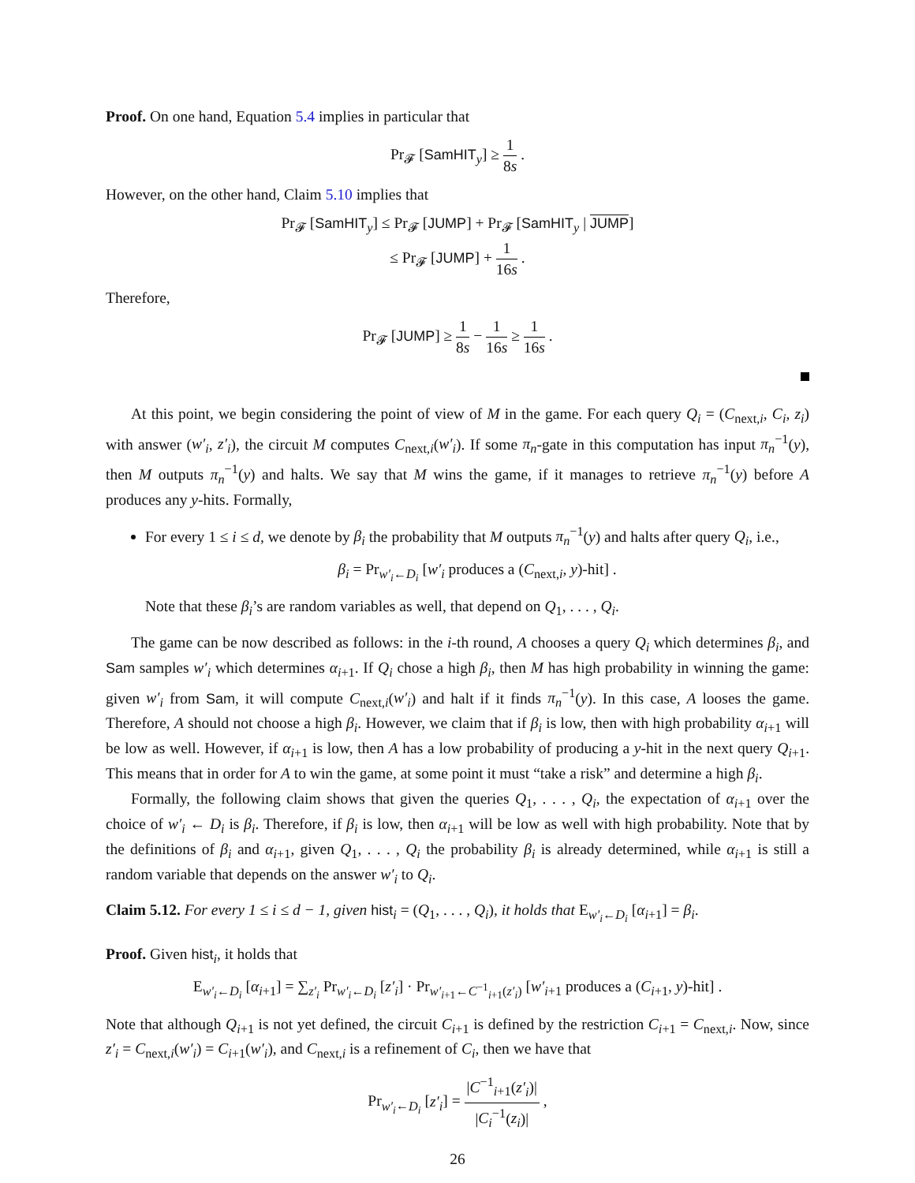Proof. On one hand, Equation 5.4 implies in particular that
Pr<sub>𝓕</sub> [SamHIT<sub>y</sub>] ≥ 1 8s .
However, on the other hand, Claim 5.10 implies that
Pr<sub>𝓕</sub> [SamHIT<sub>y</sub>] ≤ Pr<sub>𝓕</sub> [JUMP] + Pr<sub>𝓕</sub> [SamHIT<sub>y</sub> | JUMP]
≤ Pr<sub>𝓕</sub> [JUMP] + 1 16s .
Therefore,
Pr<sub>𝓕</sub> [JUMP] ≥ 1 8s − 1 16s ≥ 1 16s .
At this point, we begin considering the point of view of M in the game. For each query Q<sub>i</sub> = (C<sub>next,i</sub>, C<sub>i</sub>, z<sub>i</sub>) with answer (w′<sub>i</sub>, z′<sub>i</sub>), the circuit M computes C<sub>next,i</sub>(w′<sub>i</sub>). If some π<sub>n</sub>-gate in this computation has input π<sub>n</sub><sup>−1</sup>(y), then M outputs π<sub>n</sub><sup>−1</sup>(y) and halts. We say that M wins the game, if it manages to retrieve π<sub>n</sub><sup>−1</sup>(y) before A produces any y-hits. Formally,
For every 1 ≤ i ≤ d, we denote by β<sub>i</sub> the probability that M outputs π<sub>n</sub><sup>−1</sup>(y) and halts after query Q<sub>i</sub>, i.e.,
β<sub>i</sub> = Pr<sub>w′<sub>i</sub>←D<sub>i</sub></sub> [w′<sub>i</sub> produces a (C<sub>next,i</sub>, y)-hit] .
Note that these β<sub>i</sub>’s are random variables as well, that depend on Q<sub>1</sub>, . . . , Q<sub>i</sub>.
The game can be now described as follows: in the i-th round, A chooses a query Q<sub>i</sub> which determines β<sub>i</sub>, and Sam samples w′<sub>i</sub> which determines α<sub>i+1</sub>. If Q<sub>i</sub> chose a high β<sub>i</sub>, then M has high probability in winning the game: given w′<sub>i</sub> from Sam, it will compute C<sub>next,i</sub>(w′<sub>i</sub>) and halt if it finds π<sub>n</sub><sup>−1</sup>(y). In this case, A looses the game. Therefore, A should not choose a high β<sub>i</sub>. However, we claim that if β<sub>i</sub> is low, then with high probability α<sub>i+1</sub> will be low as well. However, if α<sub>i+1</sub> is low, then A has a low probability of producing a y-hit in the next query Q<sub>i+1</sub>. This means that in order for A to win the game, at some point it must “take a risk” and determine a high β<sub>i</sub>.
Formally, the following claim shows that given the queries Q<sub>1</sub>, . . . , Q<sub>i</sub>, the expectation of α<sub>i+1</sub> over the choice of w′<sub>i</sub> ← D<sub>i</sub> is β<sub>i</sub>. Therefore, if β<sub>i</sub> is low, then α<sub>i+1</sub> will be low as well with high probability. Note that by the definitions of β<sub>i</sub> and α<sub>i+1</sub>, given Q<sub>1</sub>, . . . , Q<sub>i</sub> the probability β<sub>i</sub> is already determined, while α<sub>i+1</sub> is still a random variable that depends on the answer w′<sub>i</sub> to Q<sub>i</sub>.
Claim 5.12. For every 1 ≤ i ≤ d − 1, given hist<sub>i</sub> = (Q<sub>1</sub>, . . . , Q<sub>i</sub>), it holds that E<sub>w′<sub>i</sub>←D<sub>i</sub></sub> [α<sub>i+1</sub>] = β<sub>i</sub>.
Proof. Given hist<sub>i</sub>, it holds that
E<sub>w′<sub>i</sub>←D<sub>i</sub></sub> [α<sub>i+1</sub>] = ∑<sub>z′<sub>i</sub></sub> Pr<sub>w′<sub>i</sub>←D<sub>i</sub></sub> [z′<sub>i</sub>] · Pr<sub>w′<sub>i+1</sub>←C<sup>−1</sup><sub>i+1</sub>(z′<sub>i</sub>)</sub> [w′<sub>i+1</sub> produces a (C<sub>i+1</sub>, y)-hit] .
Note that although Q<sub>i+1</sub> is not yet defined, the circuit C<sub>i+1</sub> is defined by the restriction C<sub>i+1</sub> = C<sub>next,i</sub>. Now, since z′<sub>i</sub> = C<sub>next,i</sub>(w′<sub>i</sub>) = C<sub>i+1</sub>(w′<sub>i</sub>), and C<sub>next,i</sub> is a refinement of C<sub>i</sub>, then we have that
Pr<sub>w′<sub>i</sub>←D<sub>i</sub></sub> [z′<sub>i</sub>] = |C<sup>−1</sup><sub>i+1</sub>(z′<sub>i</sub>)| |C<sub>i</sub><sup>−1</sup>(z<sub>i</sub>)| ,
26